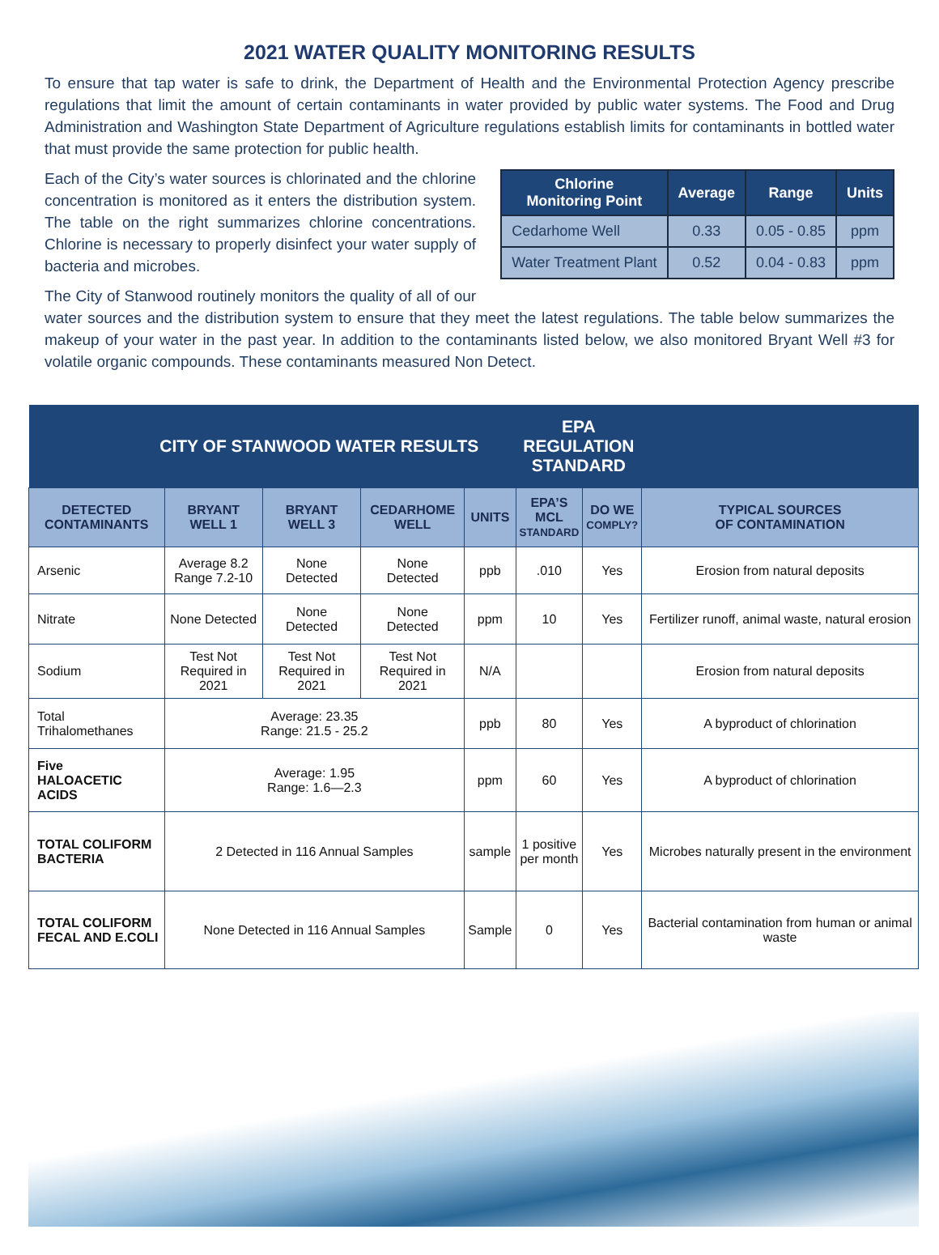2021 WATER QUALITY MONITORING RESULTS
To ensure that tap water is safe to drink, the Department of Health and the Environmental Protection Agency prescribe regulations that limit the amount of certain contaminants in water provided by public water systems. The Food and Drug Administration and Washington State Department of Agriculture regulations establish limits for contaminants in bottled water that must provide the same protection for public health.
| Chlorine Monitoring Point | Average | Range | Units |
| --- | --- | --- | --- |
| Cedarhome Well | 0.33 | 0.05 - 0.85 | ppm |
| Water Treatment Plant | 0.52 | 0.04 - 0.83 | ppm |
Each of the City’s water sources is chlorinated and the chlorine concentration is monitored as it enters the distribution system. The table on the right summarizes chlorine concentrations. Chlorine is necessary to properly disinfect your water supply of bacteria and microbes.
The City of Stanwood routinely monitors the quality of all of our water sources and the distribution system to ensure that they meet the latest regulations. The table below summarizes the makeup of your water in the past year. In addition to the contaminants listed below, we also monitored Bryant Well #3 for volatile organic compounds. These contaminants measured Non Detect.
| CITY OF STANWOOD WATER RESULTS | | | | | EPA REGULATION STANDARD | | |
| DETECTED CONTAMINANTS | BRYANT WELL 1 | BRYANT WELL 3 | CEDARHOME WELL | UNITS | EPA’S MCL STANDARD | DO WE COMPLY? | TYPICAL SOURCES OF CONTAMINATION |
| Arsenic | Average 8.2 Range 7.2-10 | None Detected | None Detected | ppb | .010 | Yes | Erosion from natural deposits |
| Nitrate | None Detected | None Detected | None Detected | ppm | 10 | Yes | Fertilizer runoff, animal waste, natural erosion |
| Sodium | Test Not Required in 2021 | Test Not Required in 2021 | Test Not Required in 2021 | N/A | | | Erosion from natural deposits |
| Total Trihalomethanes | Average: 23.35 Range: 21.5 - 25.2 | | | ppb | 80 | Yes | A byproduct of chlorination |
| Five HALOACETIC ACIDS | Average: 1.95 Range: 1.6—2.3 | | | ppm | 60 | Yes | A byproduct of chlorination |
| TOTAL COLIFORM BACTERIA | 2 Detected in 116 Annual Samples | | | sample | 1 positive per month | Yes | Microbes naturally present in the environment |
| TOTAL COLIFORM FECAL AND E.COLI | None Detected in 116 Annual Samples | | | Sample | 0 | Yes | Bacterial contamination from human or animal waste |